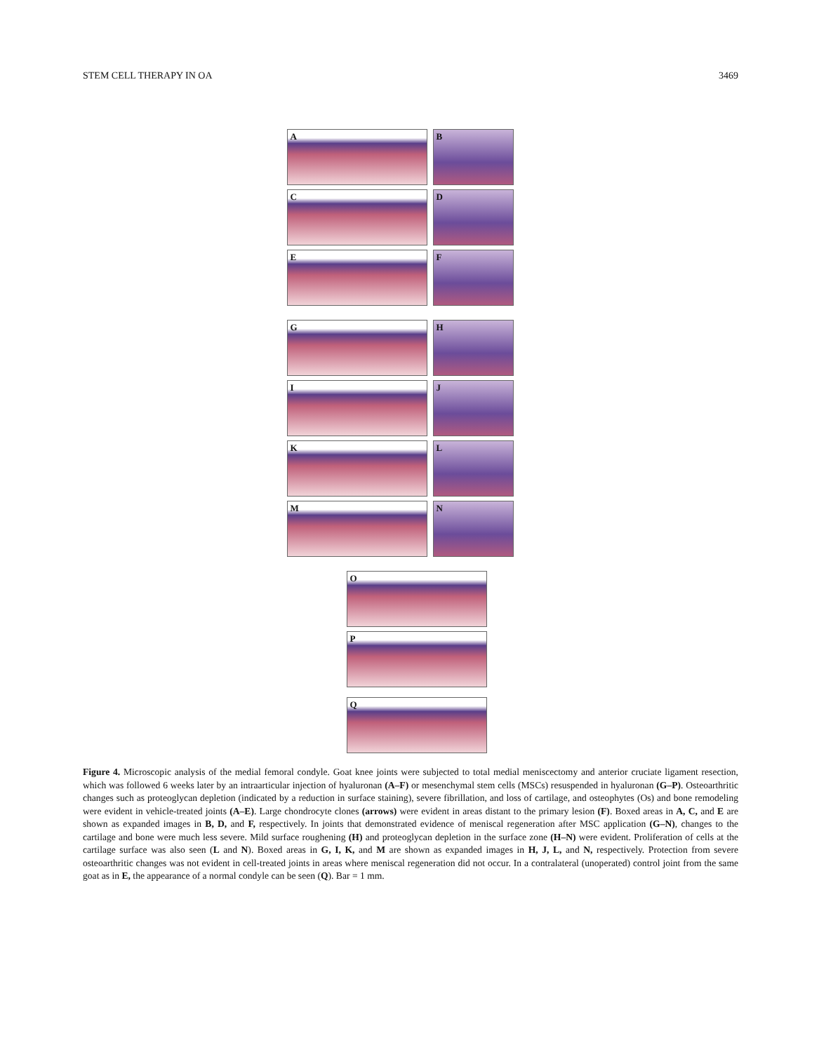STEM CELL THERAPY IN OA 3469
A
B
C
D
E
F
G
H
I
J
K
L
M
N
O
P
Q
Figure 4. Microscopic analysis of the medial femoral condyle. Goat knee joints were subjected to total medial meniscectomy and anterior cruciate ligament resection, which was followed 6 weeks later by an intraarticular injection of hyaluronan (A–F) or mesenchymal stem cells (MSCs) resuspended in hyaluronan (G–P). Osteoarthritic changes such as proteoglycan depletion (indicated by a reduction in surface staining), severe fibrillation, and loss of cartilage, and osteophytes (Os) and bone remodeling were evident in vehicle-treated joints (A–E). Large chondrocyte clones (arrows) were evident in areas distant to the primary lesion (F). Boxed areas in A, C, and E are shown as expanded images in B, D, and F, respectively. In joints that demonstrated evidence of meniscal regeneration after MSC application (G–N), changes to the cartilage and bone were much less severe. Mild surface roughening (H) and proteoglycan depletion in the surface zone (H–N) were evident. Proliferation of cells at the cartilage surface was also seen (L and N). Boxed areas in G, I, K, and M are shown as expanded images in H, J, L, and N, respectively. Protection from severe osteoarthritic changes was not evident in cell-treated joints in areas where meniscal regeneration did not occur. In a contralateral (unoperated) control joint from the same goat as in E, the appearance of a normal condyle can be seen (Q). Bar = 1 mm.